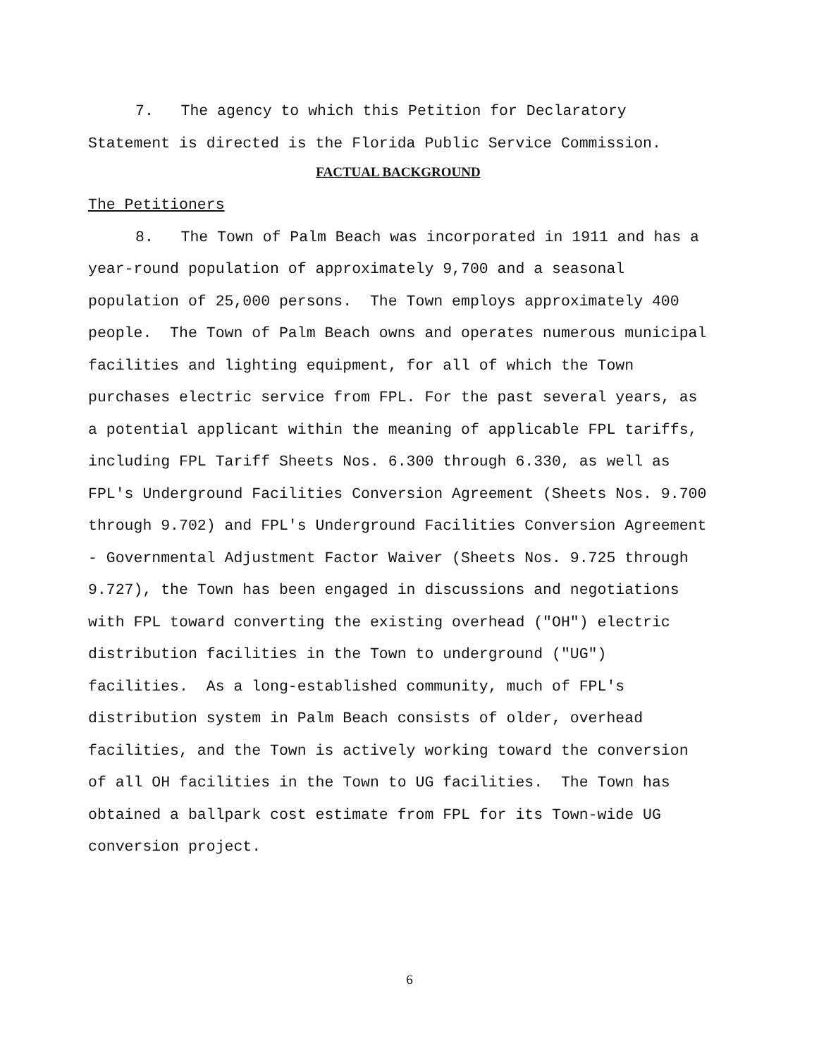7. The agency to which this Petition for Declaratory Statement is directed is the Florida Public Service Commission.
FACTUAL BACKGROUND
The Petitioners
8. The Town of Palm Beach was incorporated in 1911 and has a year-round population of approximately 9,700 and a seasonal population of 25,000 persons. The Town employs approximately 400 people. The Town of Palm Beach owns and operates numerous municipal facilities and lighting equipment, for all of which the Town purchases electric service from FPL. For the past several years, as a potential applicant within the meaning of applicable FPL tariffs, including FPL Tariff Sheets Nos. 6.300 through 6.330, as well as FPL's Underground Facilities Conversion Agreement (Sheets Nos. 9.700 through 9.702) and FPL's Underground Facilities Conversion Agreement - Governmental Adjustment Factor Waiver (Sheets Nos. 9.725 through 9.727), the Town has been engaged in discussions and negotiations with FPL toward converting the existing overhead ("OH") electric distribution facilities in the Town to underground ("UG") facilities. As a long-established community, much of FPL's distribution system in Palm Beach consists of older, overhead facilities, and the Town is actively working toward the conversion of all OH facilities in the Town to UG facilities. The Town has obtained a ballpark cost estimate from FPL for its Town-wide UG conversion project.
6